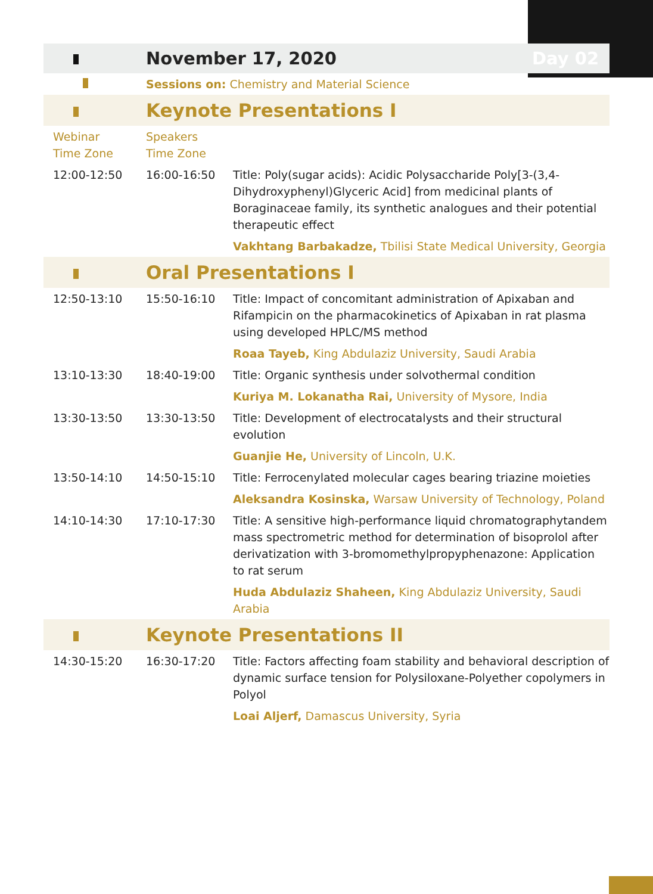| | November 17, 2020 | | Day 02 |
| | Sessions on: Chemistry and Material Science | | |
| | Keynote Presentations I | | |
| Webinar Time Zone | Speakers Time Zone | | |
| 12:00-12:50 | 16:00-16:50 | Title: Poly(sugar acids): Acidic Polysaccharide Poly[3-(3,4-Dihydroxyphenyl)Glyceric Acid] from medicinal plants of Boraginaceae family, its synthetic analogues and their potential therapeutic effect | |
| | | Vakhtang Barbakadze, Tbilisi State Medical University, Georgia | |
| | Oral Presentations I | | |
| 12:50-13:10 | 15:50-16:10 | Title: Impact of concomitant administration of Apixaban and Rifampicin on the pharmacokinetics of Apixaban in rat plasma using developed HPLC/MS method | |
| | | Roaa Tayeb, King Abdulaziz University, Saudi Arabia | |
| 13:10-13:30 | 18:40-19:00 | Title: Organic synthesis under solvothermal condition | |
| | | Kuriya M. Lokanatha Rai, University of Mysore, India | |
| 13:30-13:50 | 13:30-13:50 | Title: Development of electrocatalysts and their structural evolution | |
| | | Guanjie He, University of Lincoln, U.K. | |
| 13:50-14:10 | 14:50-15:10 | Title: Ferrocenylated molecular cages bearing triazine moieties | |
| | | Aleksandra Kosinska, Warsaw University of Technology, Poland | |
| 14:10-14:30 | 17:10-17:30 | Title: A sensitive high-performance liquid chromatographytandem mass spectrometric method for determination of bisoprolol after derivatization with 3-bromomethylpropyphenazone: Application to rat serum | |
| | | Huda Abdulaziz Shaheen, King Abdulaziz University, Saudi Arabia | |
| | Keynote Presentations II | | |
| 14:30-15:20 | 16:30-17:20 | Title: Factors affecting foam stability and behavioral description of dynamic surface tension for Polysiloxane-Polyether copolymers in Polyol | |
| | | Loai Aljerf, Damascus University, Syria | |